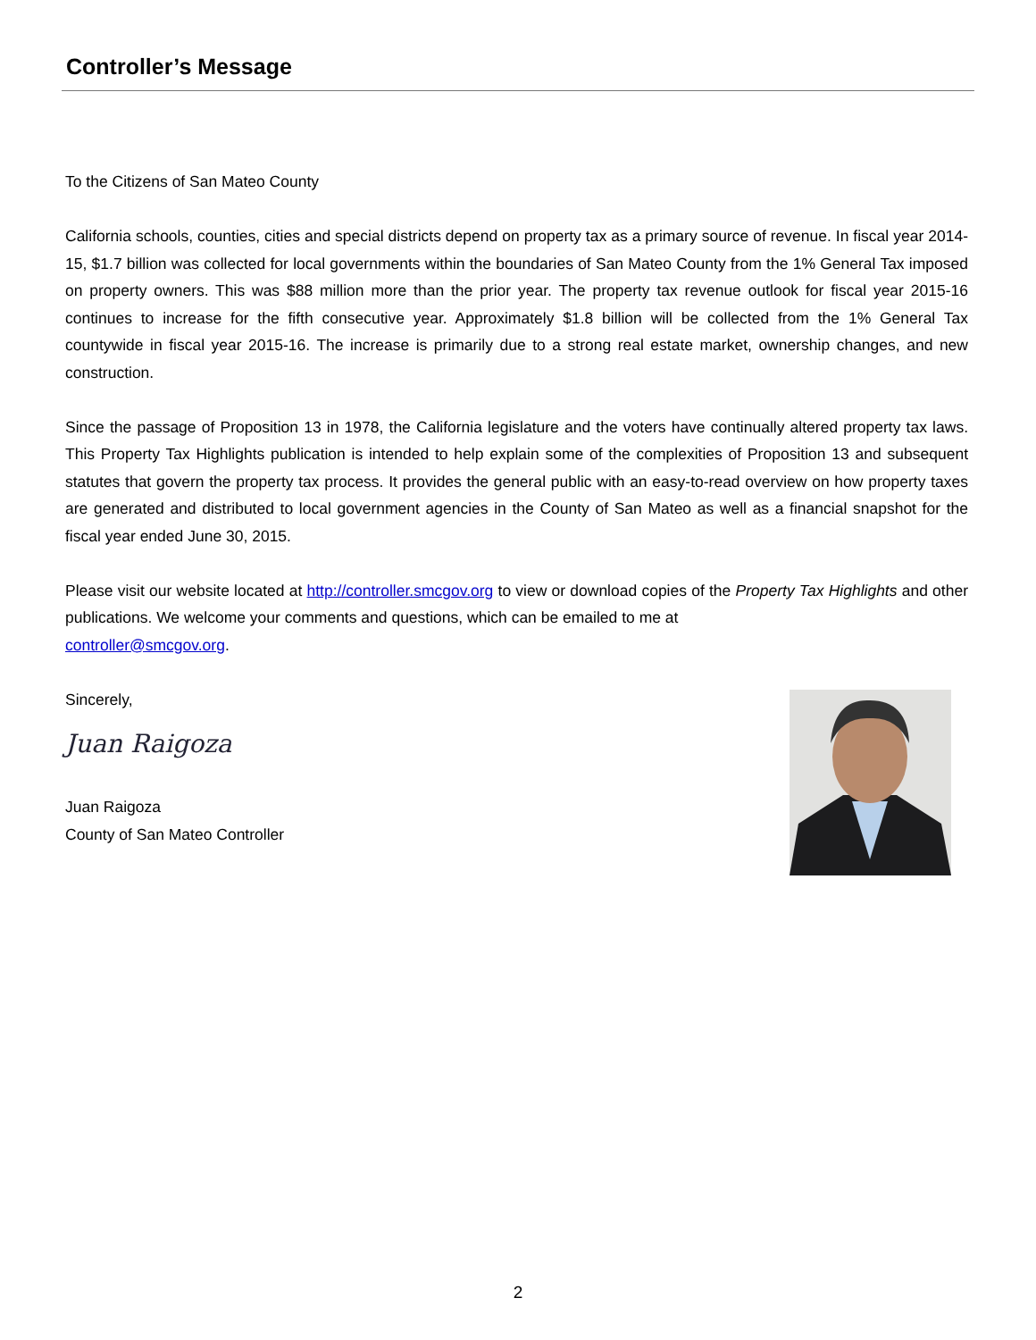Controller’s Message
To the Citizens of San Mateo County
California schools, counties, cities and special districts depend on property tax as a primary source of revenue. In fiscal year 2014-15, $1.7 billion was collected for local governments within the boundaries of San Mateo County from the 1% General Tax imposed on property owners. This was $88 million more than the prior year. The property tax revenue outlook for fiscal year 2015-16 continues to increase for the fifth consecutive year. Approximately $1.8 billion will be collected from the 1% General Tax countywide in fiscal year 2015-16. The increase is primarily due to a strong real estate market, ownership changes, and new construction.
Since the passage of Proposition 13 in 1978, the California legislature and the voters have continually altered property tax laws. This Property Tax Highlights publication is intended to help explain some of the complexities of Proposition 13 and subsequent statutes that govern the property tax process. It provides the general public with an easy-to-read overview on how property taxes are generated and distributed to local government agencies in the County of San Mateo as well as a financial snapshot for the fiscal year ended June 30, 2015.
Please visit our website located at http://controller.smcgov.org to view or download copies of the Property Tax Highlights and other publications. We welcome your comments and questions, which can be emailed to me at
controller@smcgov.org.
Sincerely,
Juan Raigoza
Juan Raigoza
County of San Mateo Controller
2